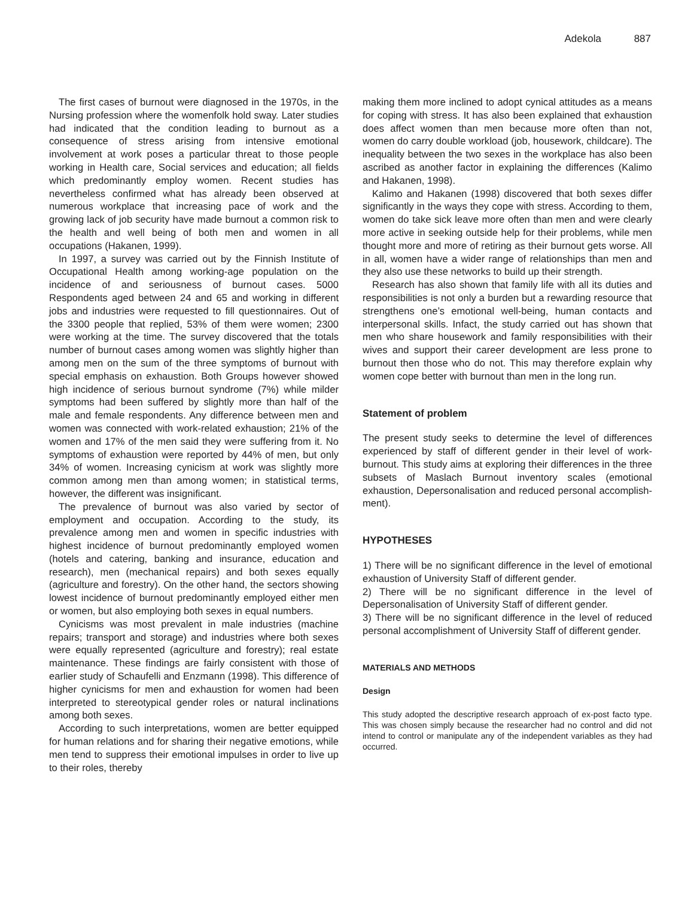Adekola 887
The first cases of burnout were diagnosed in the 1970s, in the Nursing profession where the womenfolk hold sway. Later studies had indicated that the condition leading to burnout as a consequence of stress arising from intensive emotional involvement at work poses a particular threat to those people working in Health care, Social services and education; all fields which predominantly employ women. Recent studies has nevertheless confirmed what has already been observed at numerous workplace that increasing pace of work and the growing lack of job security have made burnout a common risk to the health and well being of both men and women in all occupations (Hakanen, 1999).
In 1997, a survey was carried out by the Finnish Institute of Occupational Health among working-age population on the incidence of and seriousness of burnout cases. 5000 Respondents aged between 24 and 65 and working in different jobs and industries were requested to fill questionnaires. Out of the 3300 people that replied, 53% of them were women; 2300 were working at the time. The survey discovered that the totals number of burnout cases among women was slightly higher than among men on the sum of the three symptoms of burnout with special emphasis on exhaustion. Both Groups however showed high incidence of serious burnout syndrome (7%) while milder symptoms had been suffered by slightly more than half of the male and female respondents. Any difference between men and women was connected with work-related exhaustion; 21% of the women and 17% of the men said they were suffering from it. No symptoms of exhaustion were reported by 44% of men, but only 34% of women. Increasing cynicism at work was slightly more common among men than among women; in statistical terms, however, the different was insignificant.
The prevalence of burnout was also varied by sector of employment and occupation. According to the study, its prevalence among men and women in specific industries with highest incidence of burnout predominantly employed women (hotels and catering, banking and insurance, education and research), men (mechanical repairs) and both sexes equally (agriculture and forestry). On the other hand, the sectors showing lowest incidence of burnout predominantly employed either men or women, but also employing both sexes in equal numbers.
Cynicisms was most prevalent in male industries (machine repairs; transport and storage) and industries where both sexes were equally represented (agriculture and forestry); real estate maintenance. These findings are fairly consistent with those of earlier study of Schaufelli and Enzmann (1998). This difference of higher cynicisms for men and exhaustion for women had been interpreted to stereotypical gender roles or natural inclinations among both sexes.
According to such interpretations, women are better equipped for human relations and for sharing their negative emotions, while men tend to suppress their emotional impulses in order to live up to their roles, thereby
making them more inclined to adopt cynical attitudes as a means for coping with stress. It has also been explained that exhaustion does affect women than men because more often than not, women do carry double workload (job, housework, childcare). The inequality between the two sexes in the workplace has also been ascribed as another factor in explaining the differences (Kalimo and Hakanen, 1998).
Kalimo and Hakanen (1998) discovered that both sexes differ significantly in the ways they cope with stress. According to them, women do take sick leave more often than men and were clearly more active in seeking outside help for their problems, while men thought more and more of retiring as their burnout gets worse. All in all, women have a wider range of relationships than men and they also use these networks to build up their strength.
Research has also shown that family life with all its duties and responsibilities is not only a burden but a rewarding resource that strengthens one’s emotional well-being, human contacts and interpersonal skills. Infact, the study carried out has shown that men who share housework and family responsibilities with their wives and support their career development are less prone to burnout then those who do not. This may therefore explain why women cope better with burnout than men in the long run.
Statement of problem
The present study seeks to determine the level of differences experienced by staff of different gender in their level of work-burnout. This study aims at exploring their differences in the three subsets of Maslach Burnout inventory scales (emotional exhaustion, Depersonalisation and reduced personal accomplish-ment).
HYPOTHESES
1) There will be no significant difference in the level of emotional exhaustion of University Staff of different gender.
2) There will be no significant difference in the level of Depersonalisation of University Staff of different gender.
3) There will be no significant difference in the level of reduced personal accomplishment of University Staff of different gender.
MATERIALS AND METHODS
Design
This study adopted the descriptive research approach of ex-post facto type. This was chosen simply because the researcher had no control and did not intend to control or manipulate any of the independent variables as they had occurred.